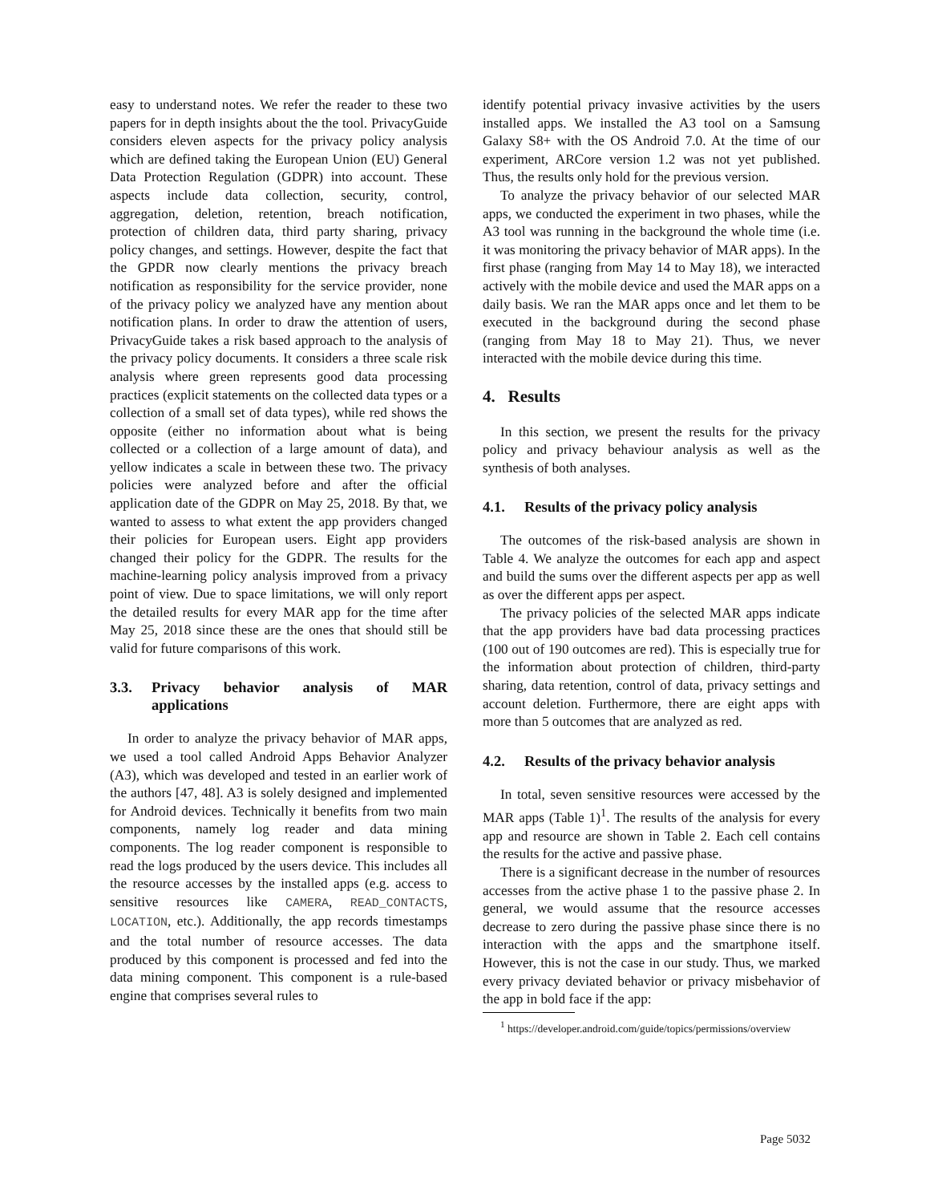easy to understand notes. We refer the reader to these two papers for in depth insights about the the tool. PrivacyGuide considers eleven aspects for the privacy policy analysis which are defined taking the European Union (EU) General Data Protection Regulation (GDPR) into account. These aspects include data collection, security, control, aggregation, deletion, retention, breach notification, protection of children data, third party sharing, privacy policy changes, and settings. However, despite the fact that the GPDR now clearly mentions the privacy breach notification as responsibility for the service provider, none of the privacy policy we analyzed have any mention about notification plans. In order to draw the attention of users, PrivacyGuide takes a risk based approach to the analysis of the privacy policy documents. It considers a three scale risk analysis where green represents good data processing practices (explicit statements on the collected data types or a collection of a small set of data types), while red shows the opposite (either no information about what is being collected or a collection of a large amount of data), and yellow indicates a scale in between these two. The privacy policies were analyzed before and after the official application date of the GDPR on May 25, 2018. By that, we wanted to assess to what extent the app providers changed their policies for European users. Eight app providers changed their policy for the GDPR. The results for the machine-learning policy analysis improved from a privacy point of view. Due to space limitations, we will only report the detailed results for every MAR app for the time after May 25, 2018 since these are the ones that should still be valid for future comparisons of this work.
3.3. Privacy behavior analysis of MAR applications
In order to analyze the privacy behavior of MAR apps, we used a tool called Android Apps Behavior Analyzer (A3), which was developed and tested in an earlier work of the authors [47, 48]. A3 is solely designed and implemented for Android devices. Technically it benefits from two main components, namely log reader and data mining components. The log reader component is responsible to read the logs produced by the users device. This includes all the resource accesses by the installed apps (e.g. access to sensitive resources like CAMERA, READ_CONTACTS, LOCATION, etc.). Additionally, the app records timestamps and the total number of resource accesses. The data produced by this component is processed and fed into the data mining component. This component is a rule-based engine that comprises several rules to
identify potential privacy invasive activities by the users installed apps. We installed the A3 tool on a Samsung Galaxy S8+ with the OS Android 7.0. At the time of our experiment, ARCore version 1.2 was not yet published. Thus, the results only hold for the previous version.
To analyze the privacy behavior of our selected MAR apps, we conducted the experiment in two phases, while the A3 tool was running in the background the whole time (i.e. it was monitoring the privacy behavior of MAR apps). In the first phase (ranging from May 14 to May 18), we interacted actively with the mobile device and used the MAR apps on a daily basis. We ran the MAR apps once and let them to be executed in the background during the second phase (ranging from May 18 to May 21). Thus, we never interacted with the mobile device during this time.
4. Results
In this section, we present the results for the privacy policy and privacy behaviour analysis as well as the synthesis of both analyses.
4.1. Results of the privacy policy analysis
The outcomes of the risk-based analysis are shown in Table 4. We analyze the outcomes for each app and aspect and build the sums over the different aspects per app as well as over the different apps per aspect.
The privacy policies of the selected MAR apps indicate that the app providers have bad data processing practices (100 out of 190 outcomes are red). This is especially true for the information about protection of children, third-party sharing, data retention, control of data, privacy settings and account deletion. Furthermore, there are eight apps with more than 5 outcomes that are analyzed as red.
4.2. Results of the privacy behavior analysis
In total, seven sensitive resources were accessed by the MAR apps (Table 1)<sup>1</sup>. The results of the analysis for every app and resource are shown in Table 2. Each cell contains the results for the active and passive phase.
There is a significant decrease in the number of resources accesses from the active phase 1 to the passive phase 2. In general, we would assume that the resource accesses decrease to zero during the passive phase since there is no interaction with the apps and the smartphone itself. However, this is not the case in our study. Thus, we marked every privacy deviated behavior or privacy misbehavior of the app in bold face if the app:
<sup>1</sup> https://developer.android.com/guide/topics/permissions/overview
Page 5032